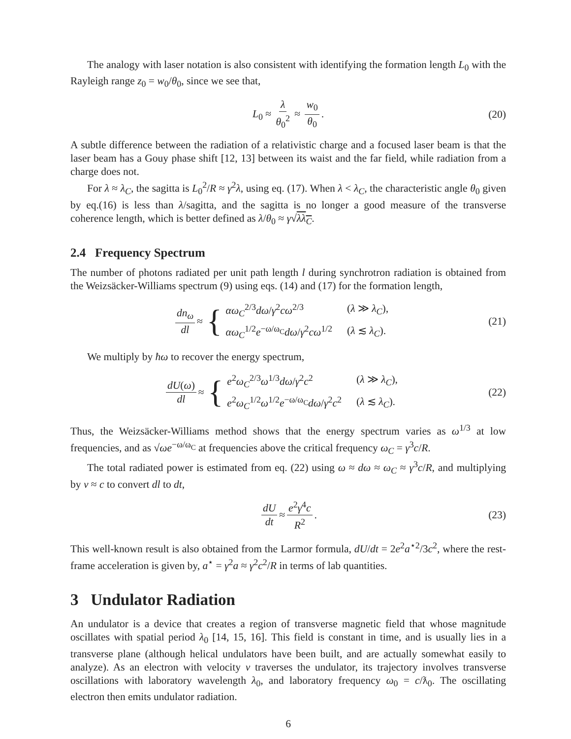The analogy with laser notation is also consistent with identifying the formation length L<sub>0</sub> with the Rayleigh range z<sub>0</sub> = w<sub>0</sub>/θ<sub>0</sub>, since we see that,
L<sub>0</sub> ≈ λ θ<sub>0</sub><sup>2</sup> ≈ w<sub>0</sub> θ<sub>0</sub>. (20)
A subtle difference between the radiation of a relativistic charge and a focused laser beam is that the laser beam has a Gouy phase shift [12, 13] between its waist and the far field, while radiation from a charge does not.
For λ ≈ λ<sub>C</sub>, the sagitta is L<sub>0</sub><sup>2</sup>/R ≈ γ<sup>2</sup>λ, using eq. (17). When λ < λ<sub>C</sub>, the characteristic angle θ<sub>0</sub> given by eq.(16) is less than λ/sagitta, and the sagitta is no longer a good measure of the transverse coherence length, which is better defined as λ/θ<sub>0</sub> ≈ γ√λλ<sub>C</sub>.
2.4 Frequency Spectrum
The number of photons radiated per unit path length l during synchrotron radiation is obtained from the Weizsäcker-Williams spectrum (9) using eqs. (14) and (17) for the formation length,
dn<sub>ω</sub> dl ≈ {
| αω<sub>C</sub><sup>2/3</sup> dω / γ<sup>2</sup> cω<sup>2/3</sup> | ( λ ≫ λ<sub>C</sub> ), |
| αω<sub>C</sub><sup>1/2</sup> e<sup>−ω/ω<sub>C</sub></sup> dω / γ<sup>2</sup> cω<sup>1/2</sup> | ( λ ≲ λ<sub>C</sub> ). |
(21)
We multiply by ħω to recover the energy spectrum,
dU(ω) dl ≈ {
| e<sup>2</sup> ω<sub>C</sub><sup>2/3</sup> ω<sup>1/3</sup> dω / γ<sup>2</sup> c<sup>2</sup> | ( λ ≫ λ<sub>C</sub> ), |
| e<sup>2</sup> ω<sub>C</sub><sup>1/2</sup> ω<sup>1/2</sup> e<sup>−ω/ω<sub>C</sub></sup> dω / γ<sup>2</sup> c<sup>2</sup> | ( λ ≲ λ<sub>C</sub> ). |
(22)
Thus, the Weizsäcker-Williams method shows that the energy spectrum varies as ω<sup>1/3</sup> at low frequencies, and as √ωe<sup>−ω/ω<sub>C</sub></sup> at frequencies above the critical frequency ω<sub>C</sub> = γ<sup>3</sup>c/R.
The total radiated power is estimated from eq. (22) using ω ≈ dω ≈ ω<sub>C</sub> ≈ γ<sup>3</sup>c/R, and multiplying by v ≈ c to convert dl to dt,
dU dt ≈ e<sup>2</sup>γ<sup>4</sup>c R<sup>2</sup>. (23)
This well-known result is also obtained from the Larmor formula, dU/dt = 2e<sup>2</sup>a<sup>⋆2</sup>/3c<sup>2</sup>, where the rest-frame acceleration is given by, a<sup>⋆</sup> = γ<sup>2</sup>a ≈ γ<sup>2</sup>c<sup>2</sup>/R in terms of lab quantities.
3 Undulator Radiation
An undulator is a device that creates a region of transverse magnetic field that whose magnitude oscillates with spatial period λ<sub>0</sub> [14, 15, 16]. This field is constant in time, and is usually lies in a transverse plane (although helical undulators have been built, and are actually somewhat easily to analyze). As an electron with velocity v traverses the undulator, its trajectory involves transverse oscillations with laboratory wavelength λ<sub>0</sub>, and laboratory frequency ω<sub>0</sub> = c/ƛ<sub>0</sub>. The oscillating electron then emits undulator radiation.
6